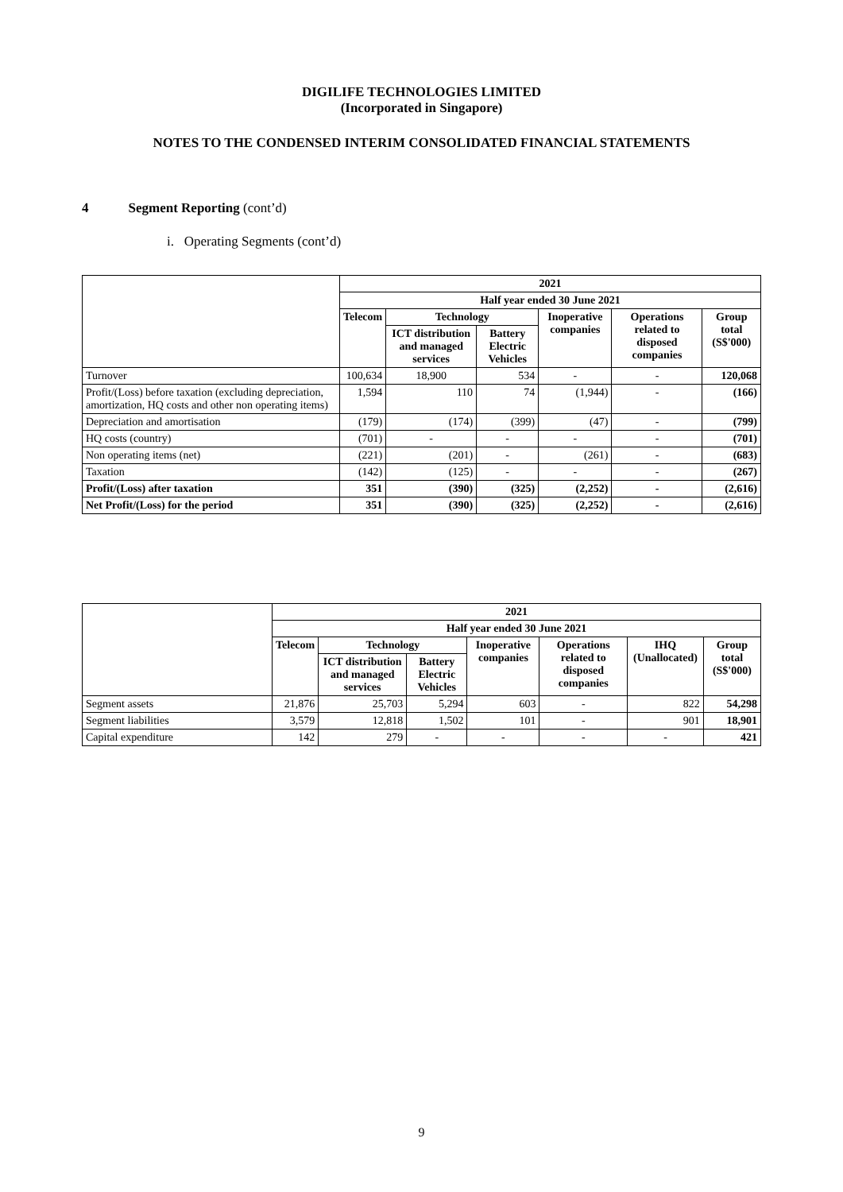DIGILIFE TECHNOLOGIES LIMITED
(Incorporated in Singapore)
NOTES TO THE CONDENSED INTERIM CONSOLIDATED FINANCIAL STATEMENTS
4 Segment Reporting (cont’d)
i. Operating Segments (cont’d)
| | 2021 | | | | | |
| | Half year ended 30 June 2021 | | | | | |
| | Telecom | Technology | | Inoperative companies | Operations related to disposed companies | Group total (S$'000) |
| | | ICT distribution and managed services | Battery Electric Vehicles | | | |
| Turnover | 100,634 | 18,900 | 534 | - | - | 120,068 |
| Profit/(Loss) before taxation (excluding depreciation, amortization, HQ costs and other non operating items) | 1,594 | 110 | 74 | (1,944) | - | (166) |
| Depreciation and amortisation | (179) | (174) | (399) | (47) | - | (799) |
| HQ costs (country) | (701) | - | - | - | - | (701) |
| Non operating items (net) | (221) | (201) | - | (261) | - | (683) |
| Taxation | (142) | (125) | - | - | - | (267) |
| Profit/(Loss) after taxation | 351 | (390) | (325) | (2,252) | - | (2,616) |
| Net Profit/(Loss) for the period | 351 | (390) | (325) | (2,252) | - | (2,616) |
| | 2021 | | | | | | |
| | Half year ended 30 June 2021 | | | | | | |
| | Telecom | Technology | | Inoperative companies | Operations related to disposed companies | IHQ (Unallocated) | Group total (S$'000) |
| | | ICT distribution and managed services | Battery Electric Vehicles | | | | |
| Segment assets | 21,876 | 25,703 | 5,294 | 603 | - | 822 | 54,298 |
| Segment liabilities | 3,579 | 12,818 | 1,502 | 101 | - | 901 | 18,901 |
| Capital expenditure | 142 | 279 | - | - | - | - | 421 |
9